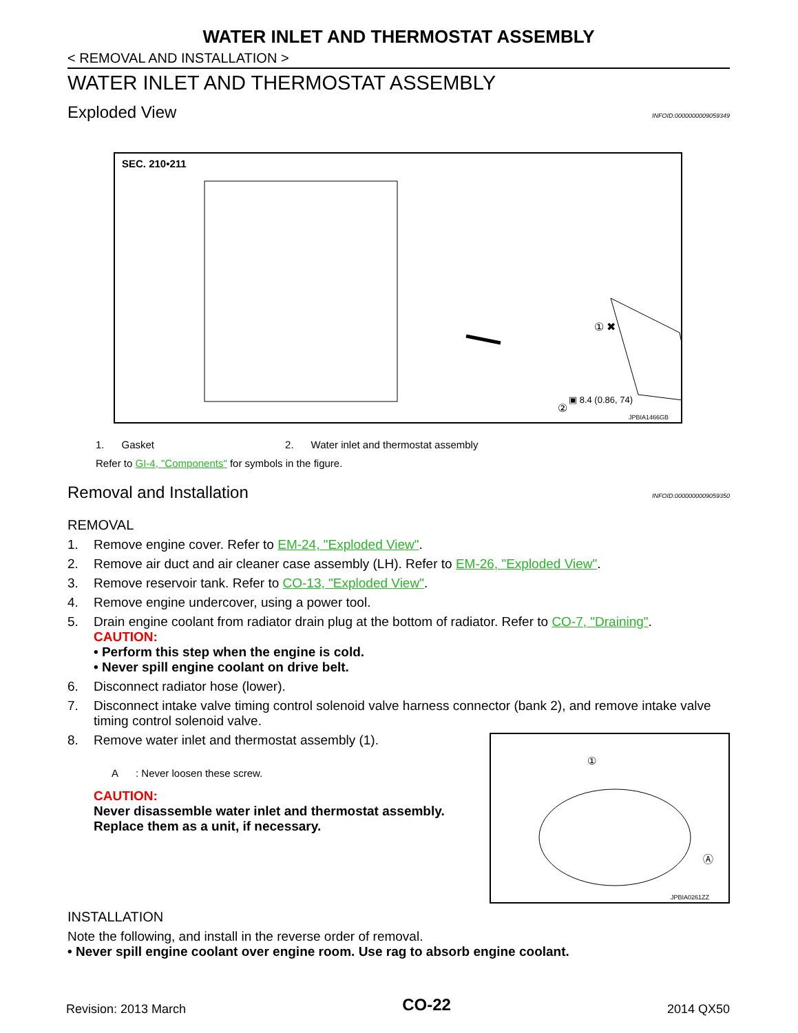WATER INLET AND THERMOSTAT ASSEMBLY
< REMOVAL AND INSTALLATION >
WATER INLET AND THERMOSTAT ASSEMBLY
Exploded View
INFOID:0000000009059349
SEC. 210•211
① ✖
②
▣ 8.4 (0.86, 74)
JPBIA1466GB
1. Gasket 2. Water inlet and thermostat assembly
Refer to GI-4, "Components" for symbols in the figure.
Removal and Installation
INFOID:0000000009059350
REMOVAL
1. Remove engine cover. Refer to EM-24, "Exploded View".
2. Remove air duct and air cleaner case assembly (LH). Refer to EM-26, "Exploded View".
3. Remove reservoir tank. Refer to CO-13, "Exploded View".
4. Remove engine undercover, using a power tool.
5. Drain engine coolant from radiator drain plug at the bottom of radiator. Refer to CO-7, "Draining".
CAUTION:
• Perform this step when the engine is cold.
• Never spill engine coolant on drive belt.
6. Disconnect radiator hose (lower).
7. Disconnect intake valve timing control solenoid valve harness connector (bank 2), and remove intake valve timing control solenoid valve.
8. Remove water inlet and thermostat assembly (1).
A : Never loosen these screw.
CAUTION:
Never disassemble water inlet and thermostat assembly. Replace them as a unit, if necessary.
①
Ⓐ
JPBIA0261ZZ
INSTALLATION
Note the following, and install in the reverse order of removal.
• Never spill engine coolant over engine room. Use rag to absorb engine coolant.
Revision: 2013 March CO-22 2014 QX50